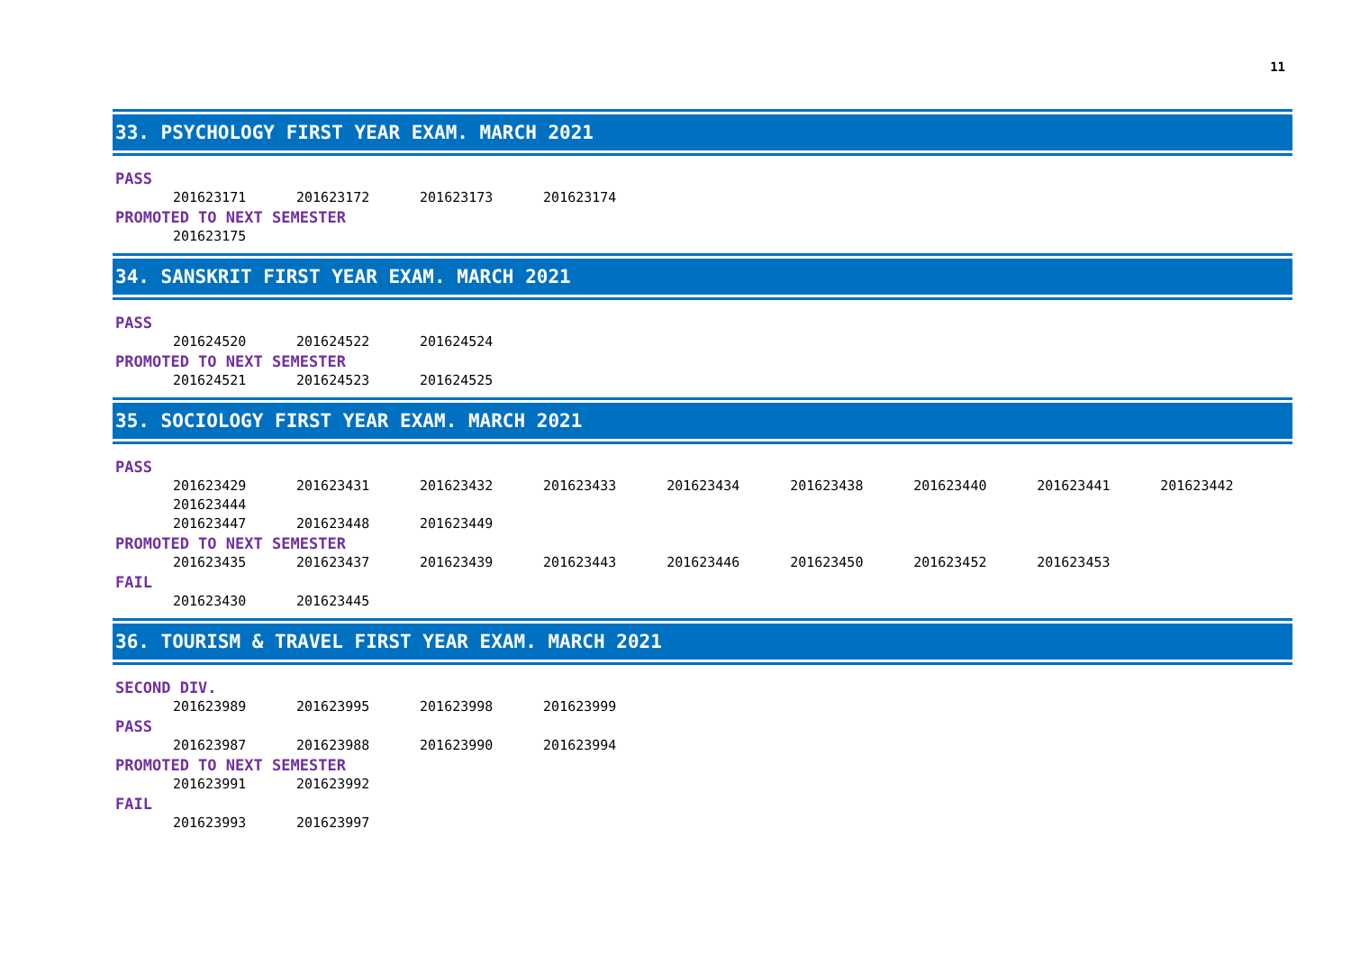11
33. PSYCHOLOGY FIRST YEAR EXAM. MARCH 2021
PASS
201623171 201623172 201623173 201623174
PROMOTED TO NEXT SEMESTER
201623175
34. SANSKRIT FIRST YEAR EXAM. MARCH 2021
PASS
201624520 201624522 201624524
PROMOTED TO NEXT SEMESTER
201624521 201624523 201624525
35. SOCIOLOGY FIRST YEAR EXAM. MARCH 2021
PASS
201623429 201623431 201623432 201623433 201623434 201623438 201623440 201623441 201623442 201623444
201623447 201623448 201623449
PROMOTED TO NEXT SEMESTER
201623435 201623437 201623439 201623443 201623446 201623450 201623452 201623453
FAIL
201623430 201623445
36. TOURISM & TRAVEL FIRST YEAR EXAM. MARCH 2021
SECOND DIV.
201623989 201623995 201623998 201623999
PASS
201623987 201623988 201623990 201623994
PROMOTED TO NEXT SEMESTER
201623991 201623992
FAIL
201623993 201623997